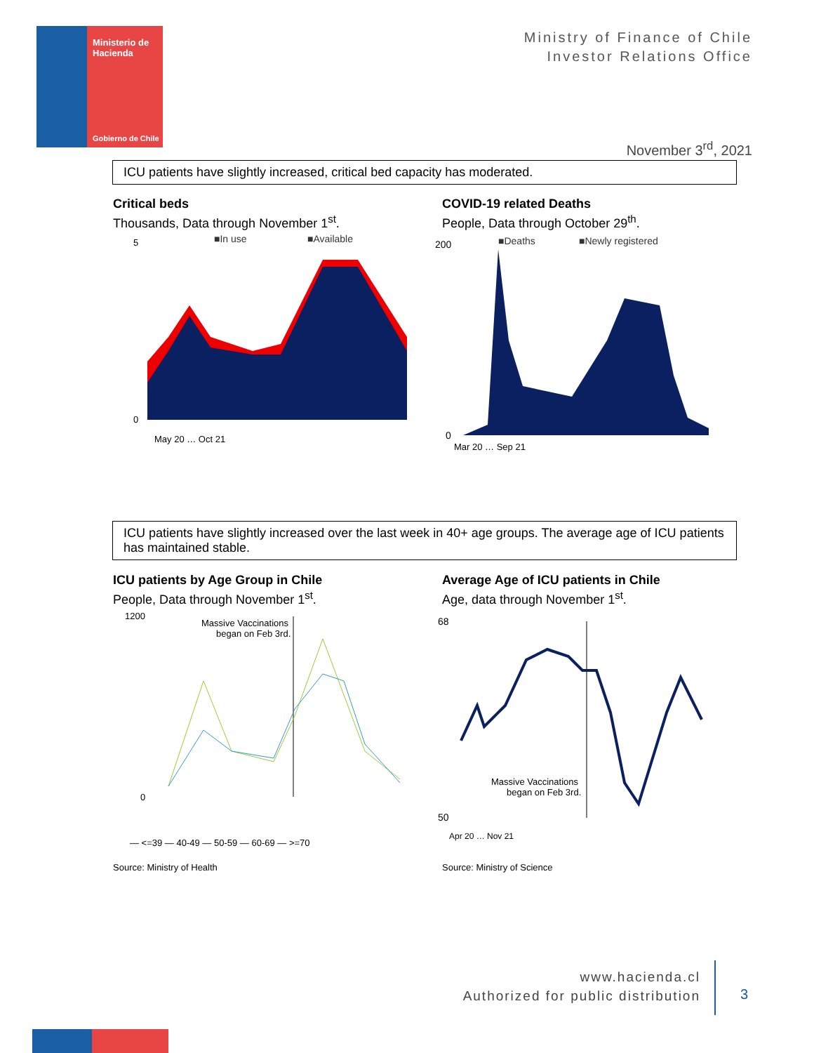Ministerio de
Hacienda
Gobierno de Chile
Ministry of Finance of Chile
Investor Relations Office
November 3<sup>rd</sup>, 2021
ICU patients have slightly increased, critical bed capacity has moderated.
Critical beds
Thousands, Data through November 1<sup>st</sup>.
COVID-19 related Deaths
People, Data through October 29<sup>th</sup>.
■In use
■Available
5
0
May 20 … Oct 21
■Deaths
■Newly registered
200
0
Mar 20 … Sep 21
ICU patients have slightly increased over the last week in 40+ age groups. The average age of ICU patients has maintained stable.
ICU patients by Age Group in Chile
People, Data through November 1<sup>st</sup>.
Average Age of ICU patients in Chile
Age, data through November 1<sup>st</sup>.
1200
0
Massive Vaccinations
began on Feb 3rd.
— <=39 — 40-49 — 50-59 — 60-69 — >=70
68
50
Massive Vaccinations
began on Feb 3rd.
Apr 20 … Nov 21
Source: Ministry of Health Source: Ministry of Science
www.hacienda.cl
Authorized for public distribution
3